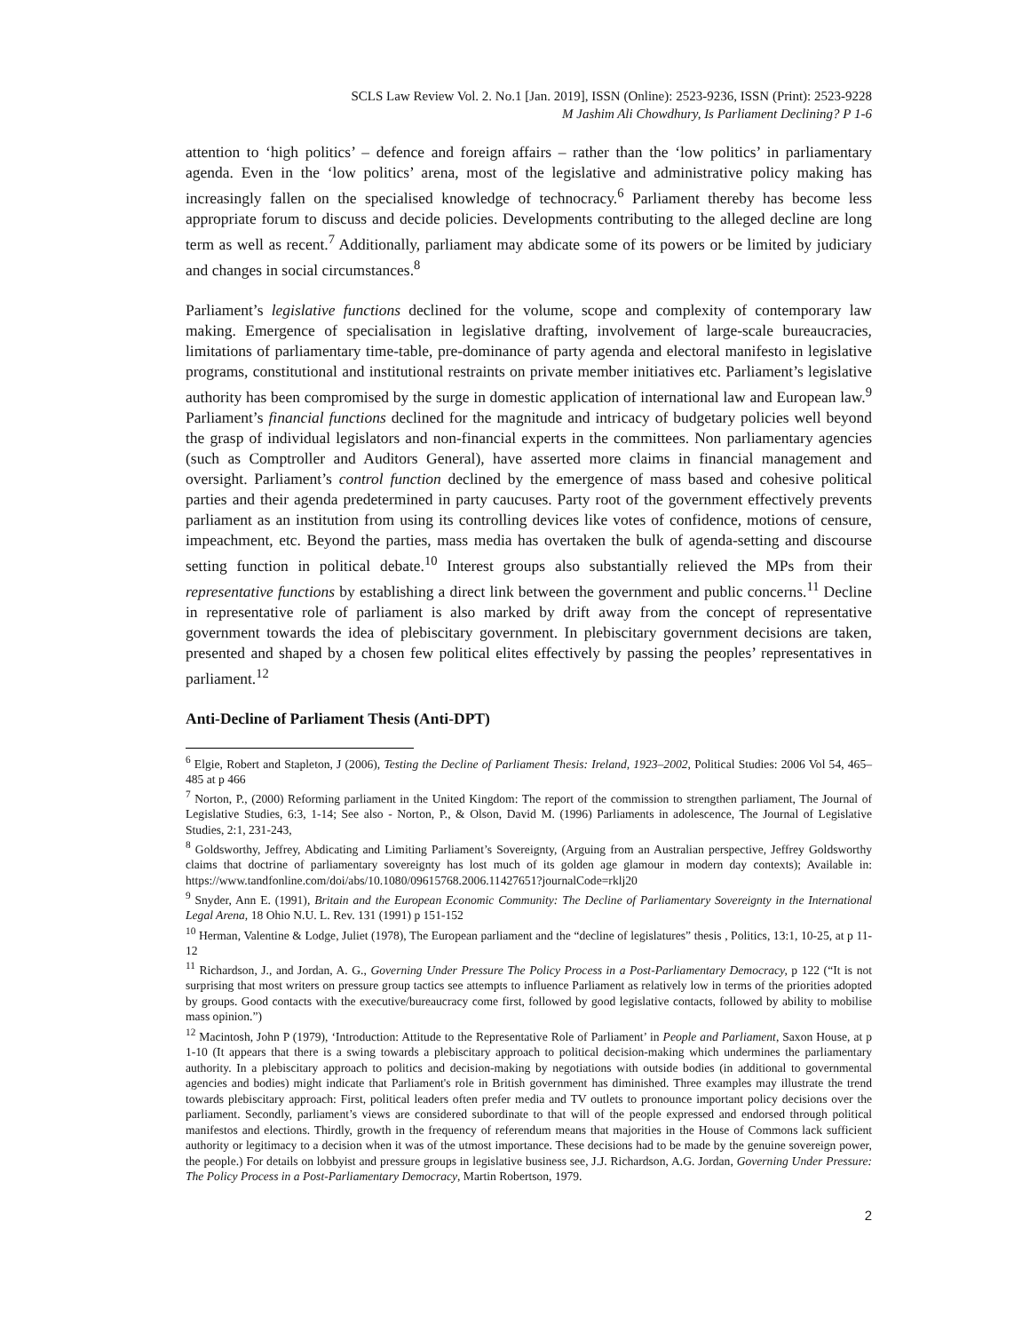SCLS Law Review Vol. 2. No.1 [Jan. 2019], ISSN (Online): 2523-9236, ISSN (Print): 2523-9228
M Jashim Ali Chowdhury, Is Parliament Declining? P 1-6
attention to ‘high politics’ – defence and foreign affairs – rather than the ‘low politics’ in parliamentary agenda. Even in the ‘low politics’ arena, most of the legislative and administrative policy making has increasingly fallen on the specialised knowledge of technocracy.<sup>6</sup> Parliament thereby has become less appropriate forum to discuss and decide policies. Developments contributing to the alleged decline are long term as well as recent.<sup>7</sup> Additionally, parliament may abdicate some of its powers or be limited by judiciary and changes in social circumstances.<sup>8</sup>
Parliament’s legislative functions declined for the volume, scope and complexity of contemporary law making. Emergence of specialisation in legislative drafting, involvement of large-scale bureaucracies, limitations of parliamentary time-table, pre-dominance of party agenda and electoral manifesto in legislative programs, constitutional and institutional restraints on private member initiatives etc. Parliament’s legislative authority has been compromised by the surge in domestic application of international law and European law.<sup>9</sup> Parliament’s financial functions declined for the magnitude and intricacy of budgetary policies well beyond the grasp of individual legislators and non-financial experts in the committees. Non parliamentary agencies (such as Comptroller and Auditors General), have asserted more claims in financial management and oversight. Parliament’s control function declined by the emergence of mass based and cohesive political parties and their agenda predetermined in party caucuses. Party root of the government effectively prevents parliament as an institution from using its controlling devices like votes of confidence, motions of censure, impeachment, etc. Beyond the parties, mass media has overtaken the bulk of agenda-setting and discourse setting function in political debate.<sup>10</sup> Interest groups also substantially relieved the MPs from their representative functions by establishing a direct link between the government and public concerns.<sup>11</sup> Decline in representative role of parliament is also marked by drift away from the concept of representative government towards the idea of plebiscitary government. In plebiscitary government decisions are taken, presented and shaped by a chosen few political elites effectively by passing the peoples’ representatives in parliament.<sup>12</sup>
Anti-Decline of Parliament Thesis (Anti-DPT)
<sup>6</sup> Elgie, Robert and Stapleton, J (2006), Testing the Decline of Parliament Thesis: Ireland, 1923–2002, Political Studies: 2006 Vol 54, 465–485 at p 466
<sup>7</sup> Norton, P., (2000) Reforming parliament in the United Kingdom: The report of the commission to strengthen parliament, The Journal of Legislative Studies, 6:3, 1-14; See also - Norton, P., & Olson, David M. (1996) Parliaments in adolescence, The Journal of Legislative Studies, 2:1, 231-243,
<sup>8</sup> Goldsworthy, Jeffrey, Abdicating and Limiting Parliament’s Sovereignty, (Arguing from an Australian perspective, Jeffrey Goldsworthy claims that doctrine of parliamentary sovereignty has lost much of its golden age glamour in modern day contexts); Available in: https://www.tandfonline.com/doi/abs/10.1080/09615768.2006.11427651?journalCode=rklj20
<sup>9</sup> Snyder, Ann E. (1991), Britain and the European Economic Community: The Decline of Parliamentary Sovereignty in the International Legal Arena, 18 Ohio N.U. L. Rev. 131 (1991) p 151-152
<sup>10</sup> Herman, Valentine & Lodge, Juliet (1978), The European parliament and the “decline of legislatures” thesis , Politics, 13:1, 10-25, at p 11-12
<sup>11</sup> Richardson, J., and Jordan, A. G., Governing Under Pressure The Policy Process in a Post-Parliamentary Democracy, p 122 (“It is not surprising that most writers on pressure group tactics see attempts to influence Parliament as relatively low in terms of the priorities adopted by groups. Good contacts with the executive/bureaucracy come first, followed by good legislative contacts, followed by ability to mobilise mass opinion.”)
<sup>12</sup> Macintosh, John P (1979), ‘Introduction: Attitude to the Representative Role of Parliament’ in People and Parliament, Saxon House, at p 1-10 (It appears that there is a swing towards a plebiscitary approach to political decision-making which undermines the parliamentary authority. In a plebiscitary approach to politics and decision-making by negotiations with outside bodies (in additional to governmental agencies and bodies) might indicate that Parliament's role in British government has diminished. Three examples may illustrate the trend towards plebiscitary approach: First, political leaders often prefer media and TV outlets to pronounce important policy decisions over the parliament. Secondly, parliament’s views are considered subordinate to that will of the people expressed and endorsed through political manifestos and elections. Thirdly, growth in the frequency of referendum means that majorities in the House of Commons lack sufficient authority or legitimacy to a decision when it was of the utmost importance. These decisions had to be made by the genuine sovereign power, the people.) For details on lobbyist and pressure groups in legislative business see, J.J. Richardson, A.G. Jordan, Governing Under Pressure: The Policy Process in a Post-Parliamentary Democracy, Martin Robertson, 1979.
2